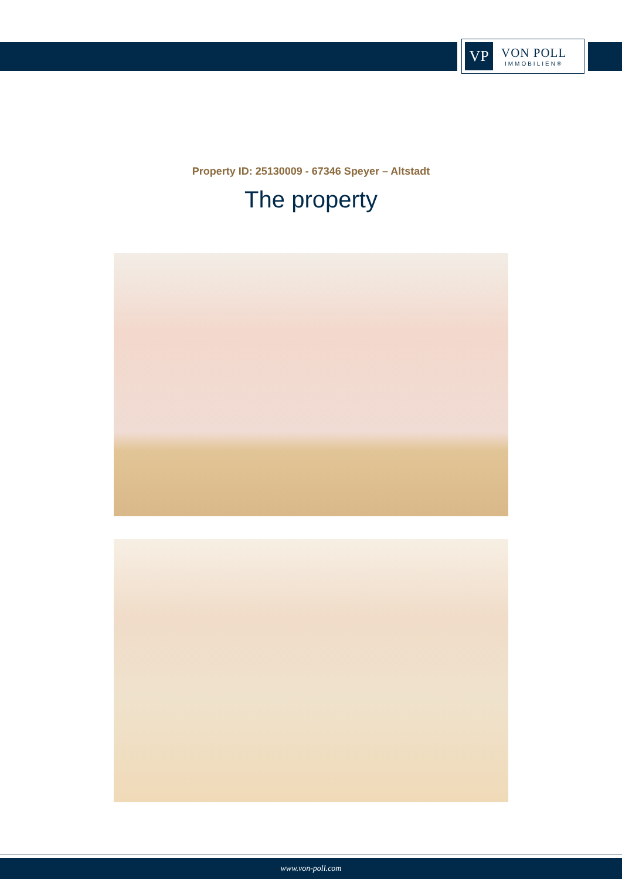VP
VON POLL
IMMOBILIEN®
Property ID: 25130009 - 67346 Speyer – Altstadt
The property
www.von-poll.com